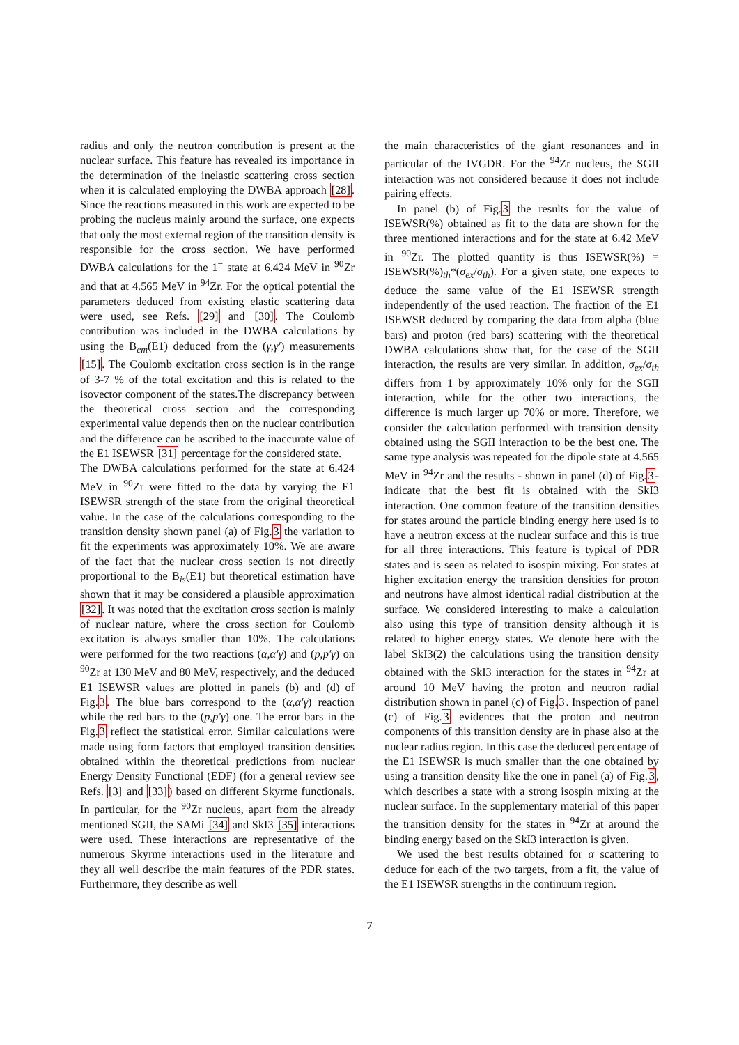radius and only the neutron contribution is present at the nuclear surface. This feature has revealed its importance in the determination of the inelastic scattering cross section when it is calculated employing the DWBA approach [28]. Since the reactions measured in this work are expected to be probing the nucleus mainly around the surface, one expects that only the most external region of the transition density is responsible for the cross section. We have performed DWBA calculations for the 1<sup>−</sup> state at 6.424 MeV in <sup>90</sup>Zr and that at 4.565 MeV in <sup>94</sup>Zr. For the optical potential the parameters deduced from existing elastic scattering data were used, see Refs. [29] and [30]. The Coulomb contribution was included in the DWBA calculations by using the B<sub>em</sub>(E1) deduced from the (γ,γ′) measurements [15]. The Coulomb excitation cross section is in the range of 3-7 % of the total excitation and this is related to the isovector component of the states.The discrepancy between the theoretical cross section and the corresponding experimental value depends then on the nuclear contribution and the difference can be ascribed to the inaccurate value of the E1 ISEWSR [31] percentage for the considered state.
The DWBA calculations performed for the state at 6.424 MeV in <sup>90</sup>Zr were fitted to the data by varying the E1 ISEWSR strength of the state from the original theoretical value. In the case of the calculations corresponding to the transition density shown panel (a) of Fig.3 the variation to fit the experiments was approximately 10%. We are aware of the fact that the nuclear cross section is not directly proportional to the B<sub>is</sub>(E1) but theoretical estimation have shown that it may be considered a plausible approximation [32]. It was noted that the excitation cross section is mainly of nuclear nature, where the cross section for Coulomb excitation is always smaller than 10%. The calculations were performed for the two reactions (α,α′γ) and (p,p′γ) on <sup>90</sup>Zr at 130 MeV and 80 MeV, respectively, and the deduced E1 ISEWSR values are plotted in panels (b) and (d) of Fig.3. The blue bars correspond to the (α,α′γ) reaction while the red bars to the (p,p′γ) one. The error bars in the Fig.3 reflect the statistical error. Similar calculations were made using form factors that employed transition densities obtained within the theoretical predictions from nuclear Energy Density Functional (EDF) (for a general review see Refs. [3] and [33]) based on different Skyrme functionals. In particular, for the <sup>90</sup>Zr nucleus, apart from the already mentioned SGII, the SAMi [34] and SkI3 [35] interactions were used. These interactions are representative of the numerous Skyrme interactions used in the literature and they all well describe the main features of the PDR states. Furthermore, they describe as well
the main characteristics of the giant resonances and in particular of the IVGDR. For the <sup>94</sup>Zr nucleus, the SGII interaction was not considered because it does not include pairing effects.
In panel (b) of Fig.3 the results for the value of ISEWSR(%) obtained as fit to the data are shown for the three mentioned interactions and for the state at 6.42 MeV in <sup>90</sup>Zr. The plotted quantity is thus ISEWSR(%) = ISEWSR(%)<sub>th</sub>*(σ<sub>ex</sub>/σ<sub>th</sub>). For a given state, one expects to deduce the same value of the E1 ISEWSR strength independently of the used reaction. The fraction of the E1 ISEWSR deduced by comparing the data from alpha (blue bars) and proton (red bars) scattering with the theoretical DWBA calculations show that, for the case of the SGII interaction, the results are very similar. In addition, σ<sub>ex</sub>/σ<sub>th</sub> differs from 1 by approximately 10% only for the SGII interaction, while for the other two interactions, the difference is much larger up 70% or more. Therefore, we consider the calculation performed with transition density obtained using the SGII interaction to be the best one. The same type analysis was repeated for the dipole state at 4.565 MeV in <sup>94</sup>Zr and the results - shown in panel (d) of Fig.3- indicate that the best fit is obtained with the SkI3 interaction. One common feature of the transition densities for states around the particle binding energy here used is to have a neutron excess at the nuclear surface and this is true for all three interactions. This feature is typical of PDR states and is seen as related to isospin mixing. For states at higher excitation energy the transition densities for proton and neutrons have almost identical radial distribution at the surface. We considered interesting to make a calculation also using this type of transition density although it is related to higher energy states. We denote here with the label SkI3(2) the calculations using the transition density obtained with the SkI3 interaction for the states in <sup>94</sup>Zr at around 10 MeV having the proton and neutron radial distribution shown in panel (c) of Fig.3. Inspection of panel (c) of Fig.3 evidences that the proton and neutron components of this transition density are in phase also at the nuclear radius region. In this case the deduced percentage of the E1 ISEWSR is much smaller than the one obtained by using a transition density like the one in panel (a) of Fig.3, which describes a state with a strong isospin mixing at the nuclear surface. In the supplementary material of this paper the transition density for the states in <sup>94</sup>Zr at around the binding energy based on the SkI3 interaction is given.
We used the best results obtained for α scattering to deduce for each of the two targets, from a fit, the value of the E1 ISEWSR strengths in the continuum region.
7